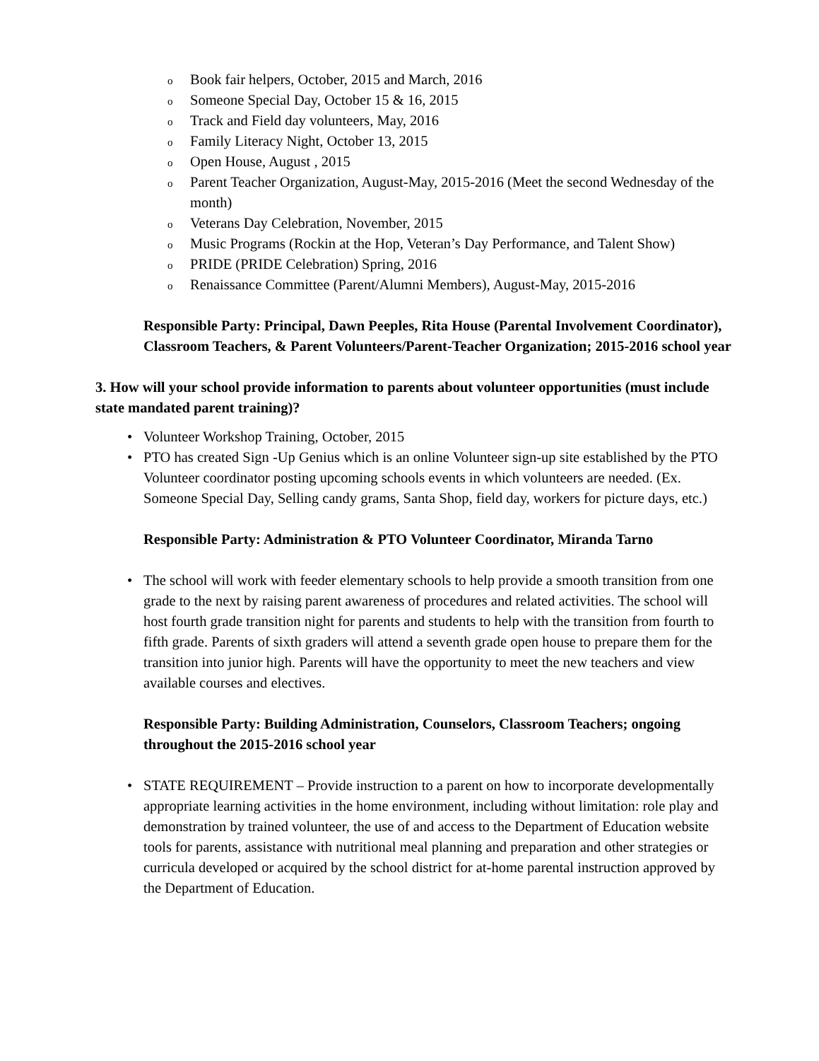o Book fair helpers, October, 2015 and March, 2016
o Someone Special Day, October 15 & 16, 2015
o Track and Field day volunteers, May, 2016
o Family Literacy Night, October 13, 2015
o Open House, August , 2015
o Parent Teacher Organization, August-May, 2015-2016 (Meet the second Wednesday of the month)
o Veterans Day Celebration, November, 2015
o Music Programs (Rockin at the Hop, Veteran’s Day Performance, and Talent Show)
o PRIDE (PRIDE Celebration) Spring, 2016
o Renaissance Committee (Parent/Alumni Members), August-May, 2015-2016
Responsible Party: Principal, Dawn Peeples, Rita House (Parental Involvement Coordinator), Classroom Teachers, & Parent Volunteers/Parent-Teacher Organization; 2015-2016 school year
3. How will your school provide information to parents about volunteer opportunities (must include state mandated parent training)?
• Volunteer Workshop Training, October, 2015
• PTO has created Sign -Up Genius which is an online Volunteer sign-up site established by the PTO Volunteer coordinator posting upcoming schools events in which volunteers are needed. (Ex. Someone Special Day, Selling candy grams, Santa Shop, field day, workers for picture days, etc.)
Responsible Party: Administration & PTO Volunteer Coordinator, Miranda Tarno
• The school will work with feeder elementary schools to help provide a smooth transition from one grade to the next by raising parent awareness of procedures and related activities. The school will host fourth grade transition night for parents and students to help with the transition from fourth to fifth grade. Parents of sixth graders will attend a seventh grade open house to prepare them for the transition into junior high. Parents will have the opportunity to meet the new teachers and view available courses and electives.
Responsible Party: Building Administration, Counselors, Classroom Teachers; ongoing throughout the 2015-2016 school year
• STATE REQUIREMENT – Provide instruction to a parent on how to incorporate developmentally appropriate learning activities in the home environment, including without limitation: role play and demonstration by trained volunteer, the use of and access to the Department of Education website tools for parents, assistance with nutritional meal planning and preparation and other strategies or curricula developed or acquired by the school district for at-home parental instruction approved by the Department of Education.